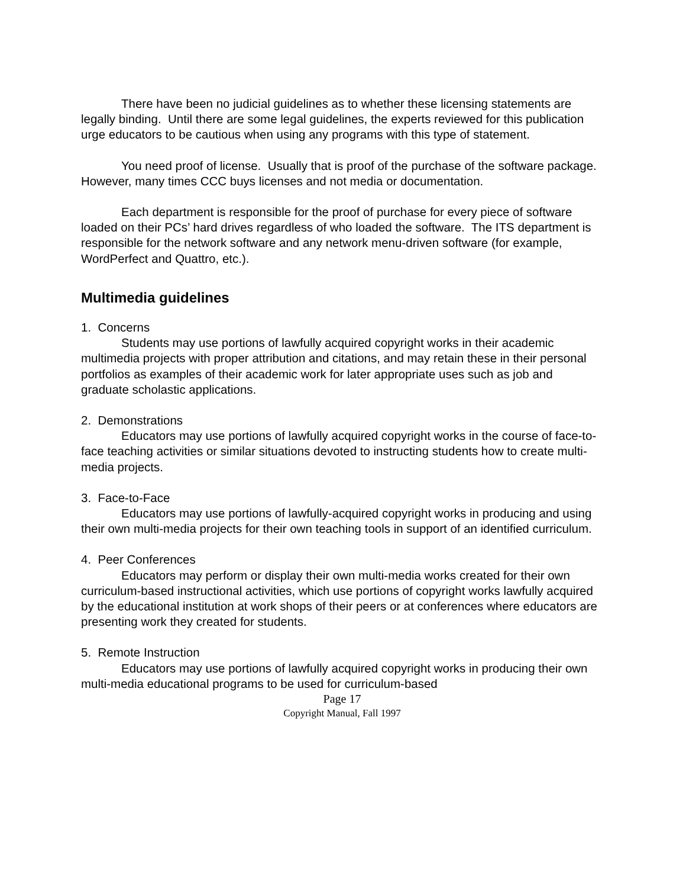There have been no judicial guidelines as to whether these licensing statements are legally binding. Until there are some legal guidelines, the experts reviewed for this publication urge educators to be cautious when using any programs with this type of statement.
You need proof of license. Usually that is proof of the purchase of the software package. However, many times CCC buys licenses and not media or documentation.
Each department is responsible for the proof of purchase for every piece of software loaded on their PCs’ hard drives regardless of who loaded the software. The ITS department is responsible for the network software and any network menu-driven software (for example, WordPerfect and Quattro, etc.).
Multimedia guidelines
1. Concerns
Students may use portions of lawfully acquired copyright works in their academic multimedia projects with proper attribution and citations, and may retain these in their personal portfolios as examples of their academic work for later appropriate uses such as job and graduate scholastic applications.
2. Demonstrations
Educators may use portions of lawfully acquired copyright works in the course of face-to-face teaching activities or similar situations devoted to instructing students how to create multi-media projects.
3. Face-to-Face
Educators may use portions of lawfully-acquired copyright works in producing and using their own multi-media projects for their own teaching tools in support of an identified curriculum.
4. Peer Conferences
Educators may perform or display their own multi-media works created for their own curriculum-based instructional activities, which use portions of copyright works lawfully acquired by the educational institution at work shops of their peers or at conferences where educators are presenting work they created for students.
5. Remote Instruction
Educators may use portions of lawfully acquired copyright works in producing their own multi-media educational programs to be used for curriculum-based
Page 17
Copyright Manual, Fall 1997